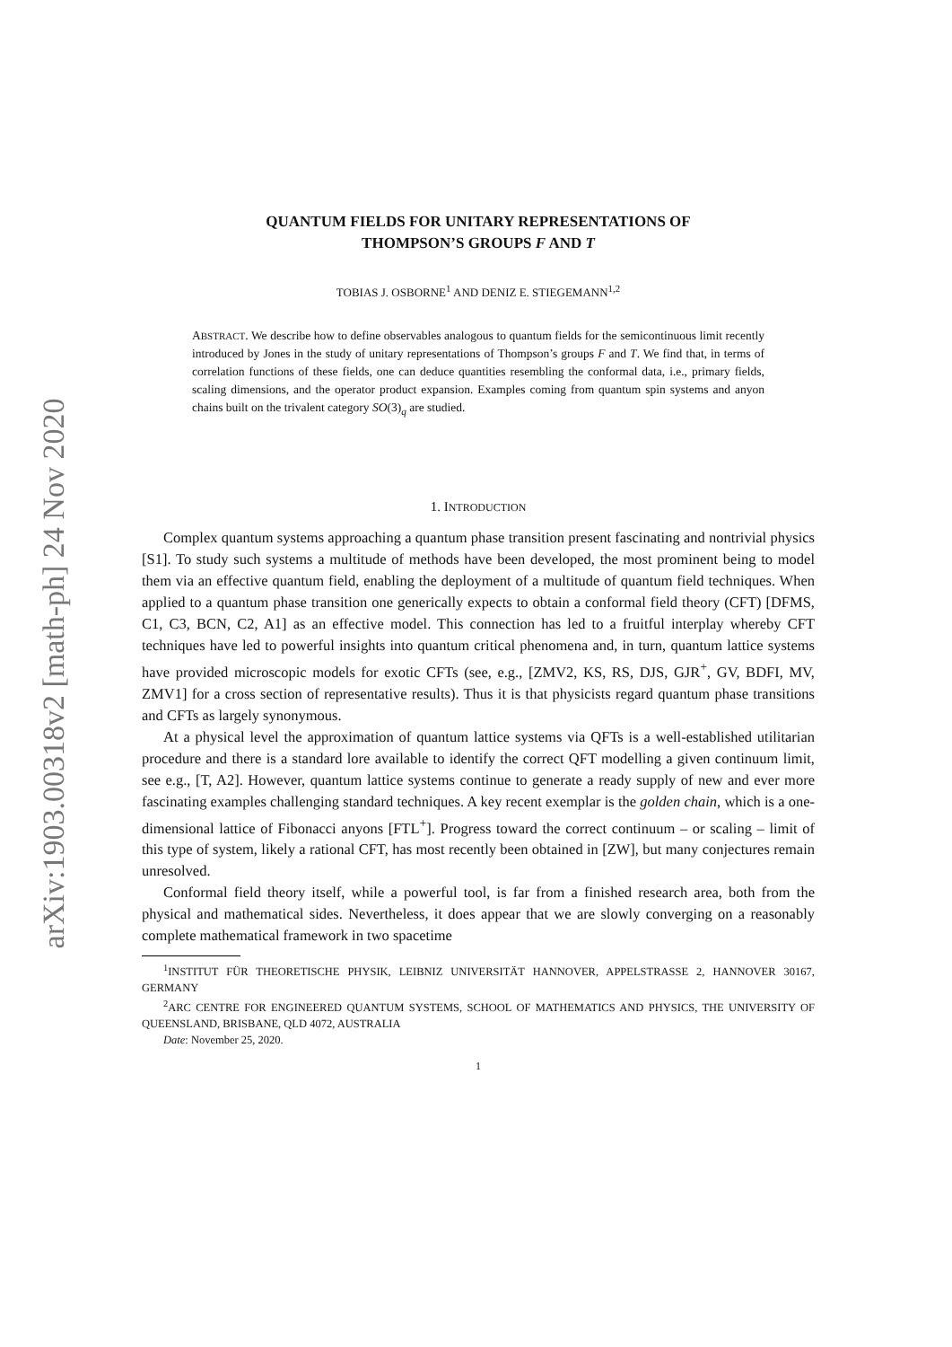arXiv:1903.00318v2 [math-ph] 24 Nov 2020
QUANTUM FIELDS FOR UNITARY REPRESENTATIONS OF
THOMPSON’S GROUPS F AND T
TOBIAS J. OSBORNE<sup>1</sup> AND DENIZ E. STIEGEMANN<sup>1,2</sup>
ABSTRACT. We describe how to define observables analogous to quantum fields for the semicontinuous limit recently introduced by Jones in the study of unitary representations of Thompson’s groups F and T. We find that, in terms of correlation functions of these fields, one can deduce quantities resembling the conformal data, i.e., primary fields, scaling dimensions, and the operator product expansion. Examples coming from quantum spin systems and anyon chains built on the trivalent category SO(3)<sub>q</sub> are studied.
1. INTRODUCTION
Complex quantum systems approaching a quantum phase transition present fascinating and nontrivial physics [S1]. To study such systems a multitude of methods have been developed, the most prominent being to model them via an effective quantum field, enabling the deployment of a multitude of quantum field techniques. When applied to a quantum phase transition one generically expects to obtain a conformal field theory (CFT) [DFMS, C1, C3, BCN, C2, A1] as an effective model. This connection has led to a fruitful interplay whereby CFT techniques have led to powerful insights into quantum critical phenomena and, in turn, quantum lattice systems have provided microscopic models for exotic CFTs (see, e.g., [ZMV2, KS, RS, DJS, GJR<sup>+</sup>, GV, BDFI, MV, ZMV1] for a cross section of representative results). Thus it is that physicists regard quantum phase transitions and CFTs as largely synonymous.
At a physical level the approximation of quantum lattice systems via QFTs is a well-established utilitarian procedure and there is a standard lore available to identify the correct QFT modelling a given continuum limit, see e.g., [T, A2]. However, quantum lattice systems continue to generate a ready supply of new and ever more fascinating examples challenging standard techniques. A key recent exemplar is the golden chain, which is a one-dimensional lattice of Fibonacci anyons [FTL<sup>+</sup>]. Progress toward the correct continuum – or scaling – limit of this type of system, likely a rational CFT, has most recently been obtained in [ZW], but many conjectures remain unresolved.
Conformal field theory itself, while a powerful tool, is far from a finished research area, both from the physical and mathematical sides. Nevertheless, it does appear that we are slowly converging on a reasonably complete mathematical framework in two spacetime
<sup>1</sup> INSTITUT FÜR THEORETISCHE PHYSIK, LEIBNIZ UNIVERSITÄT HANNOVER, APPELSTRASSE 2, HANNOVER 30167, GERMANY
<sup>2</sup> ARC CENTRE FOR ENGINEERED QUANTUM SYSTEMS, SCHOOL OF MATHEMATICS AND PHYSICS, THE UNIVERSITY OF QUEENSLAND, BRISBANE, QLD 4072, AUSTRALIA
Date: November 25, 2020.
1